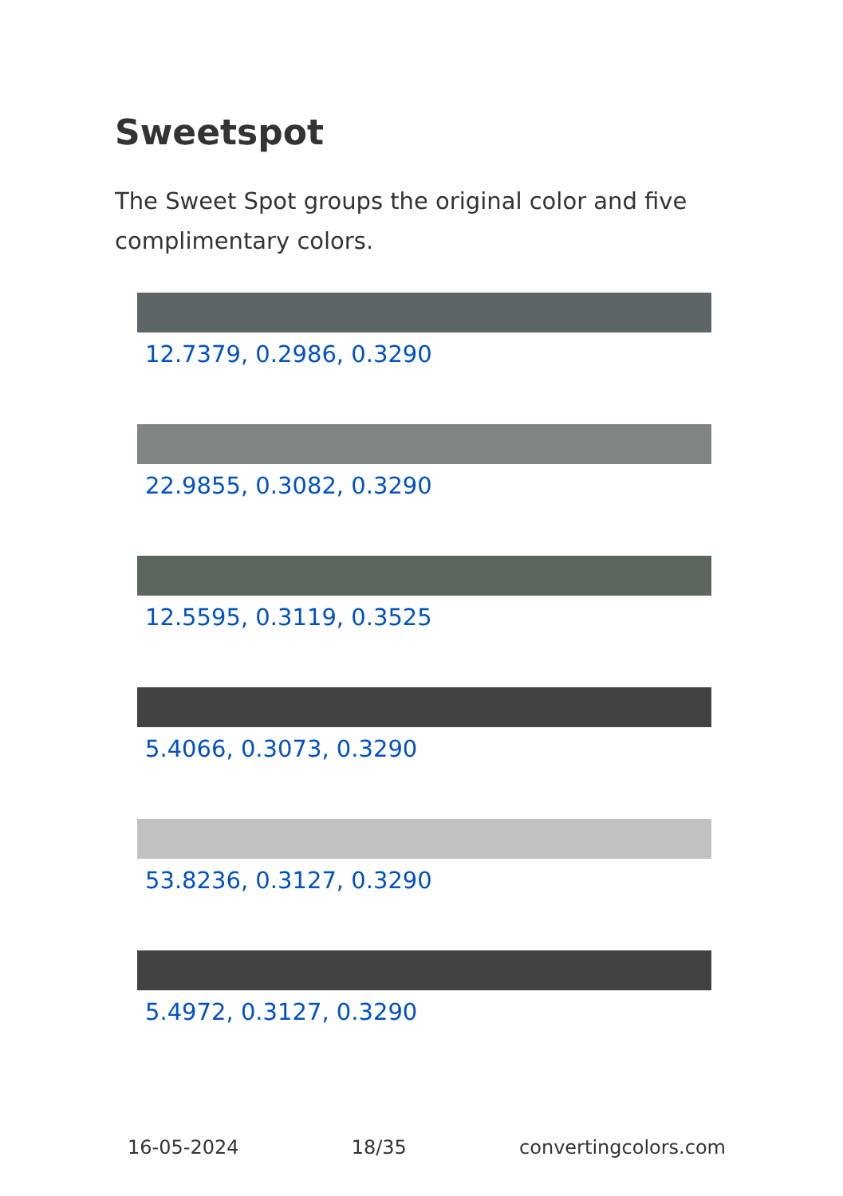Sweetspot
The Sweet Spot groups the original color and five complimentary colors.
12.7379, 0.2986, 0.3290
22.9855, 0.3082, 0.3290
12.5595, 0.3119, 0.3525
5.4066, 0.3073, 0.3290
53.8236, 0.3127, 0.3290
5.4972, 0.3127, 0.3290
16-05-2024 18/35 convertingcolors.com